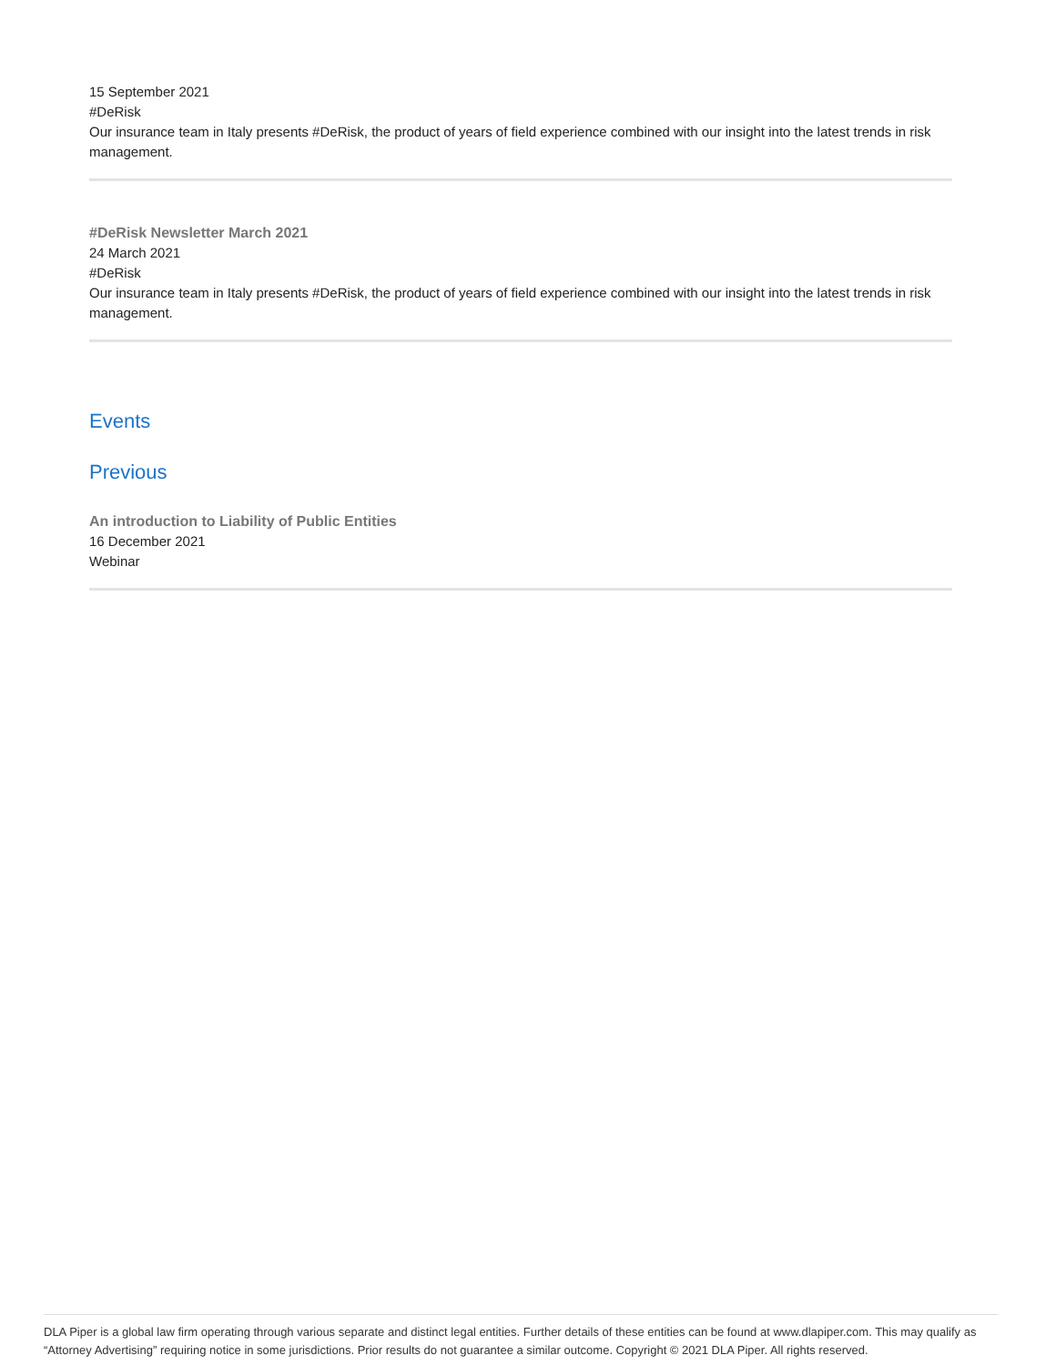15 September 2021
#DeRisk
Our insurance team in Italy presents #DeRisk, the product of years of field experience combined with our insight into the latest trends in risk management.
#DeRisk Newsletter March 2021
24 March 2021
#DeRisk
Our insurance team in Italy presents #DeRisk, the product of years of field experience combined with our insight into the latest trends in risk management.
Events
Previous
An introduction to Liability of Public Entities
16 December 2021
Webinar
DLA Piper is a global law firm operating through various separate and distinct legal entities. Further details of these entities can be found at www.dlapiper.com. This may qualify as “Attorney Advertising” requiring notice in some jurisdictions. Prior results do not guarantee a similar outcome. Copyright © 2021 DLA Piper. All rights reserved.